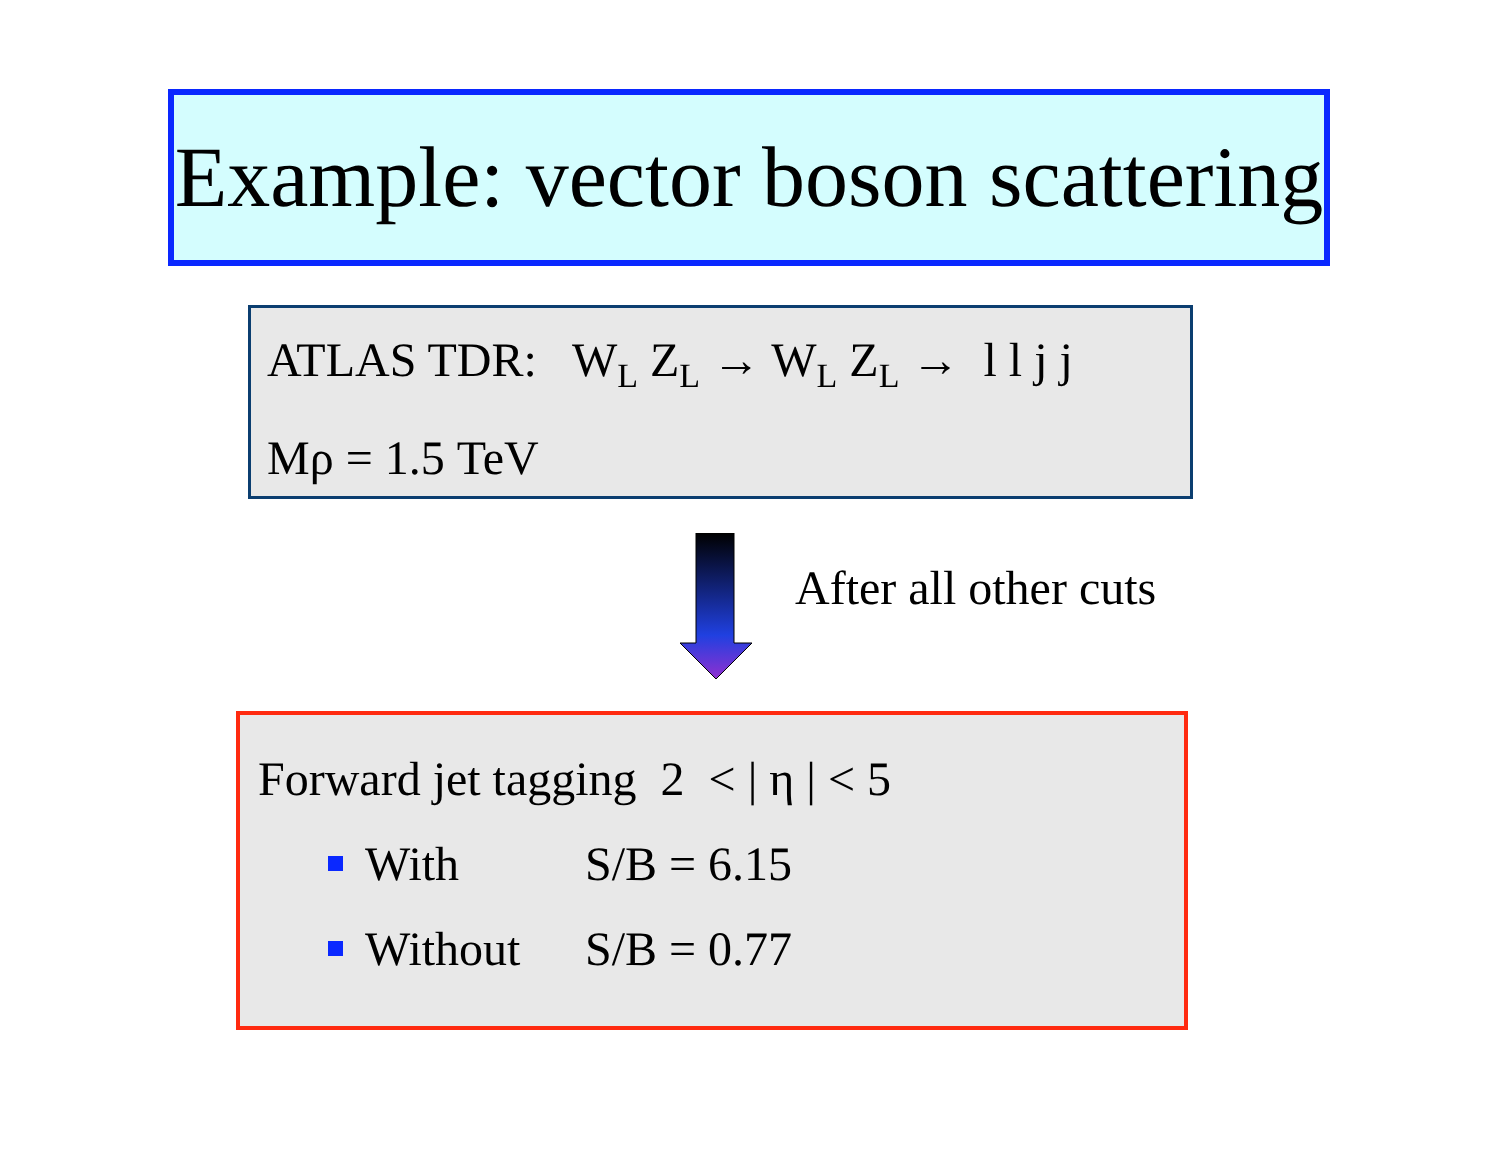Example: vector boson scattering
ATLAS TDR: W<sub>L</sub> Z<sub>L</sub> → W<sub>L</sub> Z<sub>L</sub> → l l j j
Mρ = 1.5 TeV
After all other cuts
Forward jet tagging 2 < | η | < 5
With S/B = 6.15
Without S/B = 0.77